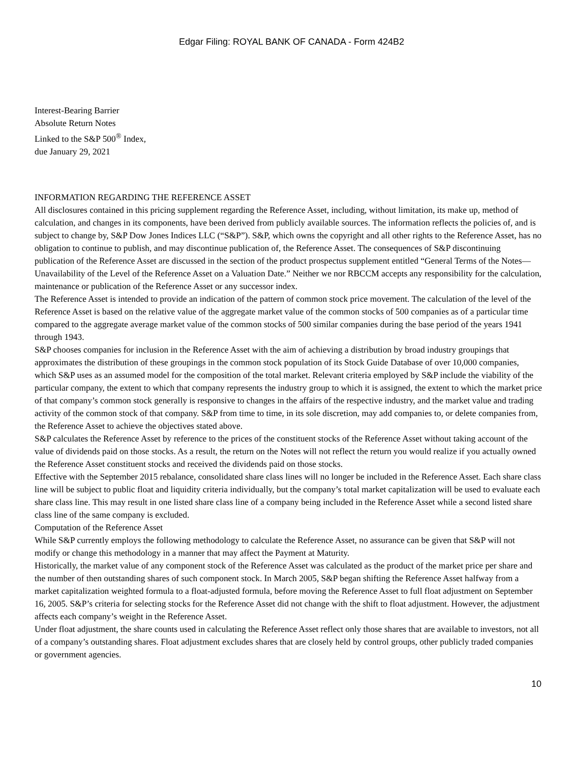Edgar Filing: ROYAL BANK OF CANADA - Form 424B2
Interest-Bearing Barrier
Absolute Return Notes
Linked to the S&P 500<sup>®</sup> Index,
due January 29, 2021
INFORMATION REGARDING THE REFERENCE ASSET
All disclosures contained in this pricing supplement regarding the Reference Asset, including, without limitation, its make up, method of calculation, and changes in its components, have been derived from publicly available sources. The information reflects the policies of, and is subject to change by, S&P Dow Jones Indices LLC (“S&P”). S&P, which owns the copyright and all other rights to the Reference Asset, has no obligation to continue to publish, and may discontinue publication of, the Reference Asset. The consequences of S&P discontinuing publication of the Reference Asset are discussed in the section of the product prospectus supplement entitled “General Terms of the Notes—Unavailability of the Level of the Reference Asset on a Valuation Date.” Neither we nor RBCCM accepts any responsibility for the calculation, maintenance or publication of the Reference Asset or any successor index.
The Reference Asset is intended to provide an indication of the pattern of common stock price movement. The calculation of the level of the Reference Asset is based on the relative value of the aggregate market value of the common stocks of 500 companies as of a particular time compared to the aggregate average market value of the common stocks of 500 similar companies during the base period of the years 1941 through 1943.
S&P chooses companies for inclusion in the Reference Asset with the aim of achieving a distribution by broad industry groupings that approximates the distribution of these groupings in the common stock population of its Stock Guide Database of over 10,000 companies, which S&P uses as an assumed model for the composition of the total market. Relevant criteria employed by S&P include the viability of the particular company, the extent to which that company represents the industry group to which it is assigned, the extent to which the market price of that company’s common stock generally is responsive to changes in the affairs of the respective industry, and the market value and trading activity of the common stock of that company. S&P from time to time, in its sole discretion, may add companies to, or delete companies from, the Reference Asset to achieve the objectives stated above.
S&P calculates the Reference Asset by reference to the prices of the constituent stocks of the Reference Asset without taking account of the value of dividends paid on those stocks. As a result, the return on the Notes will not reflect the return you would realize if you actually owned the Reference Asset constituent stocks and received the dividends paid on those stocks.
Effective with the September 2015 rebalance, consolidated share class lines will no longer be included in the Reference Asset. Each share class line will be subject to public float and liquidity criteria individually, but the company’s total market capitalization will be used to evaluate each share class line. This may result in one listed share class line of a company being included in the Reference Asset while a second listed share class line of the same company is excluded.
Computation of the Reference Asset
While S&P currently employs the following methodology to calculate the Reference Asset, no assurance can be given that S&P will not modify or change this methodology in a manner that may affect the Payment at Maturity.
Historically, the market value of any component stock of the Reference Asset was calculated as the product of the market price per share and the number of then outstanding shares of such component stock. In March 2005, S&P began shifting the Reference Asset halfway from a market capitalization weighted formula to a float-adjusted formula, before moving the Reference Asset to full float adjustment on September 16, 2005. S&P’s criteria for selecting stocks for the Reference Asset did not change with the shift to float adjustment. However, the adjustment affects each company’s weight in the Reference Asset.
Under float adjustment, the share counts used in calculating the Reference Asset reflect only those shares that are available to investors, not all of a company’s outstanding shares. Float adjustment excludes shares that are closely held by control groups, other publicly traded companies or government agencies.
10